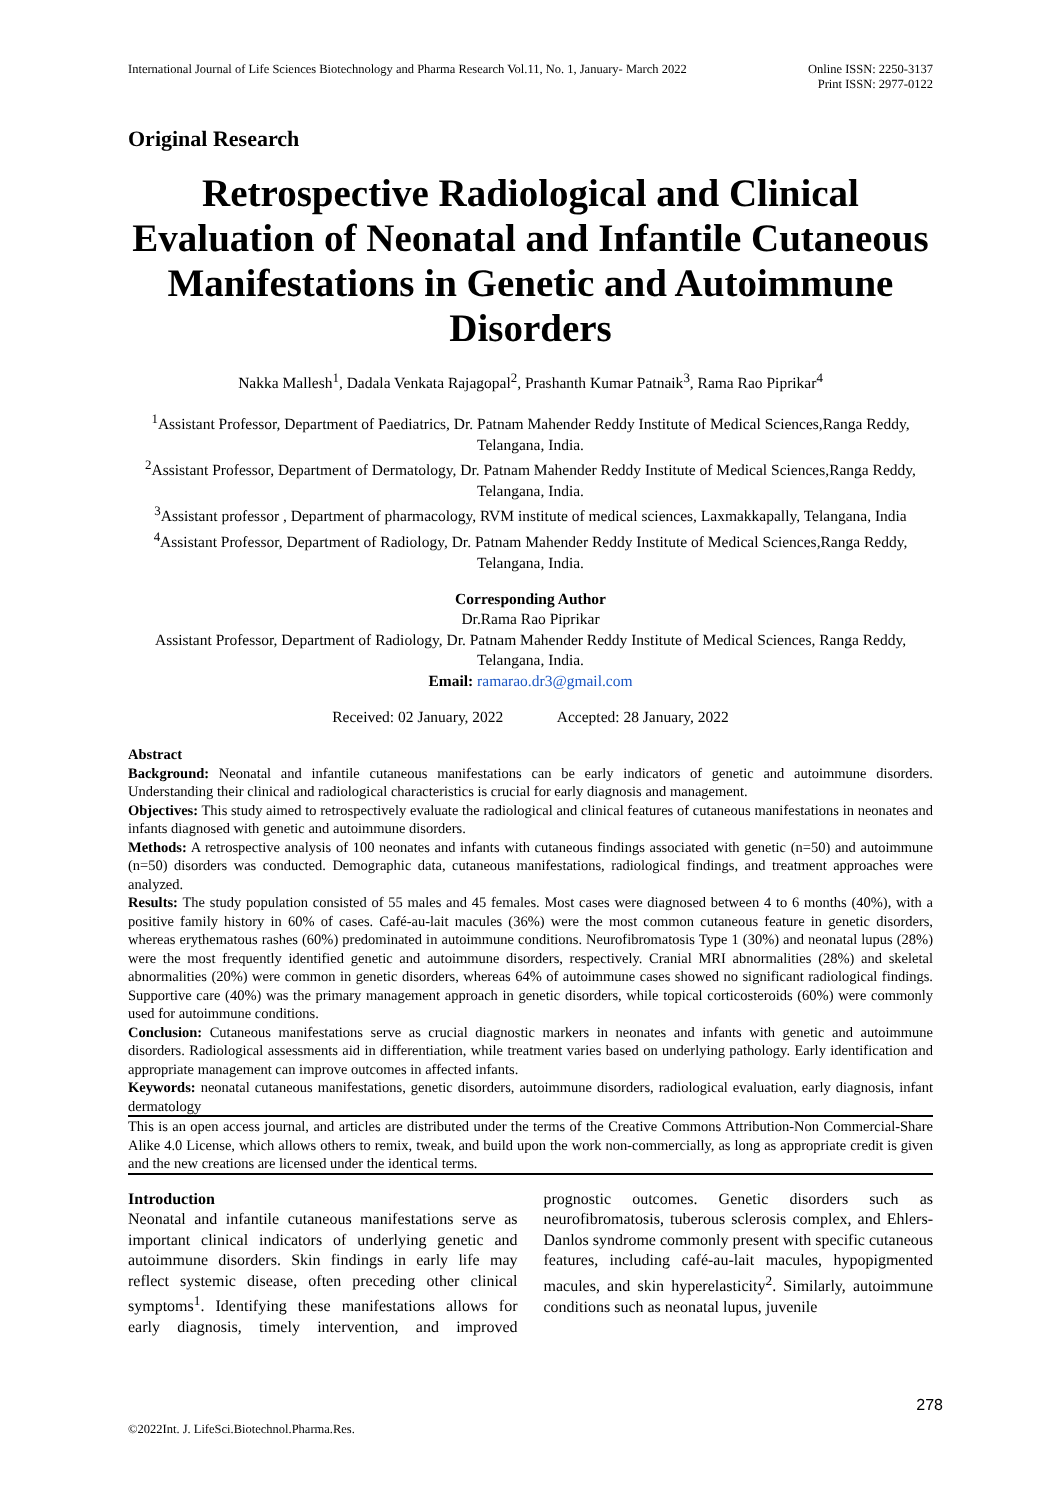International Journal of Life Sciences Biotechnology and Pharma Research Vol.11, No. 1, January- March 2022
Online ISSN: 2250-3137
Print ISSN: 2977-0122
Original Research
Retrospective Radiological and Clinical Evaluation of Neonatal and Infantile Cutaneous Manifestations in Genetic and Autoimmune Disorders
Nakka Mallesh<sup>1</sup>, Dadala Venkata Rajagopal<sup>2</sup>, Prashanth Kumar Patnaik<sup>3</sup>, Rama Rao Piprikar<sup>4</sup>
<sup>1</sup> Assistant Professor, Department of Paediatrics, Dr. Patnam Mahender Reddy Institute of Medical Sciences,Ranga Reddy, Telangana, India.
<sup>2</sup> Assistant Professor, Department of Dermatology, Dr. Patnam Mahender Reddy Institute of Medical Sciences,Ranga Reddy, Telangana, India.
<sup>3</sup> Assistant professor , Department of pharmacology, RVM institute of medical sciences, Laxmakkapally, Telangana, India
<sup>4</sup> Assistant Professor, Department of Radiology, Dr. Patnam Mahender Reddy Institute of Medical Sciences,Ranga Reddy, Telangana, India.
Corresponding Author
Dr.Rama Rao Piprikar
Assistant Professor, Department of Radiology, Dr. Patnam Mahender Reddy Institute of Medical Sciences, Ranga Reddy, Telangana, India.
Email: ramarao.dr3@gmail.com
Received: 02 January, 2022 Accepted: 28 January, 2022
Abstract
Background: Neonatal and infantile cutaneous manifestations can be early indicators of genetic and autoimmune disorders. Understanding their clinical and radiological characteristics is crucial for early diagnosis and management.
Objectives: This study aimed to retrospectively evaluate the radiological and clinical features of cutaneous manifestations in neonates and infants diagnosed with genetic and autoimmune disorders.
Methods: A retrospective analysis of 100 neonates and infants with cutaneous findings associated with genetic (n=50) and autoimmune (n=50) disorders was conducted. Demographic data, cutaneous manifestations, radiological findings, and treatment approaches were analyzed.
Results: The study population consisted of 55 males and 45 females. Most cases were diagnosed between 4 to 6 months (40%), with a positive family history in 60% of cases. Café-au-lait macules (36%) were the most common cutaneous feature in genetic disorders, whereas erythematous rashes (60%) predominated in autoimmune conditions. Neurofibromatosis Type 1 (30%) and neonatal lupus (28%) were the most frequently identified genetic and autoimmune disorders, respectively. Cranial MRI abnormalities (28%) and skeletal abnormalities (20%) were common in genetic disorders, whereas 64% of autoimmune cases showed no significant radiological findings. Supportive care (40%) was the primary management approach in genetic disorders, while topical corticosteroids (60%) were commonly used for autoimmune conditions.
Conclusion: Cutaneous manifestations serve as crucial diagnostic markers in neonates and infants with genetic and autoimmune disorders. Radiological assessments aid in differentiation, while treatment varies based on underlying pathology. Early identification and appropriate management can improve outcomes in affected infants.
Keywords: neonatal cutaneous manifestations, genetic disorders, autoimmune disorders, radiological evaluation, early diagnosis, infant dermatology
This is an open access journal, and articles are distributed under the terms of the Creative Commons Attribution-Non Commercial-Share Alike 4.0 License, which allows others to remix, tweak, and build upon the work non-commercially, as long as appropriate credit is given and the new creations are licensed under the identical terms.
Introduction
Neonatal and infantile cutaneous manifestations serve as important clinical indicators of underlying genetic and autoimmune disorders. Skin findings in early life may reflect systemic disease, often preceding other clinical symptoms<sup>1</sup>. Identifying these manifestations allows for early diagnosis, timely intervention, and improved prognostic outcomes. Genetic disorders such as neurofibromatosis, tuberous sclerosis complex, and Ehlers-Danlos syndrome commonly present with specific cutaneous features, including café-au-lait macules, hypopigmented macules, and skin hyperelasticity<sup>2</sup>. Similarly, autoimmune conditions such as neonatal lupus, juvenile
278
©2022Int. J. LifeSci.Biotechnol.Pharma.Res.